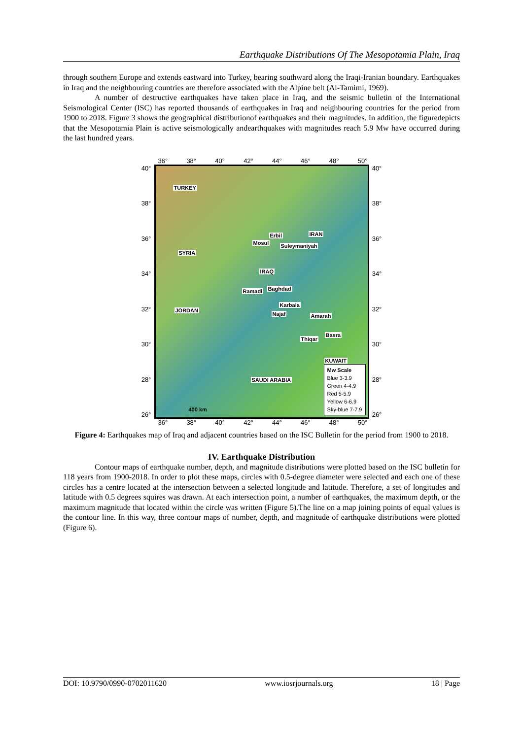Earthquake Distributions Of The Mesopotamia Plain, Iraq
through southern Europe and extends eastward into Turkey, bearing southward along the Iraqi-Iranian boundary. Earthquakes in Iraq and the neighbouring countries are therefore associated with the Alpine belt (Al-Tamimi, 1969).
A number of destructive earthquakes have taken place in Iraq, and the seismic bulletin of the International Seismological Center (ISC) has reported thousands of earthquakes in Iraq and neighbouring countries for the period from 1900 to 2018. Figure 3 shows the geographical distributionof earthquakes and their magnitudes. In addition, the figuredepicts that the Mesopotamia Plain is active seismologically andearthquakes with magnitudes reach 5.9 Mw have occurred during the last hundred years.
36° 38° 40° 42° 44° 46° 48° 50°
40°
38°
36°
34°
32°
30°
28°
26°
TURKEY
IRAN Erbil
Mosul Suleymaniyah
SYRIA
IRAQ
Ramadi Baghdad
Karbala
Najaf
JORDAN
Amarah
Basra
Thiqar
KUWAIT
SAUDI ARABIA
400 km
Mw Scale
Blue 3-3.9
Green 4-4.9
Red 5-5.9
Yellow 6-6.9
Sky-blue 7-7.9
40°
38°
36°
34°
32°
30°
28°
26°
36° 38° 40° 42° 44° 46° 48° 50°
Figure 4: Earthquakes map of Iraq and adjacent countries based on the ISC Bulletin for the period from 1900 to 2018.
IV. Earthquake Distribution
Contour maps of earthquake number, depth, and magnitude distributions were plotted based on the ISC bulletin for 118 years from 1900-2018. In order to plot these maps, circles with 0.5-degree diameter were selected and each one of these circles has a centre located at the intersection between a selected longitude and latitude. Therefore, a set of longitudes and latitude with 0.5 degrees squires was drawn. At each intersection point, a number of earthquakes, the maximum depth, or the maximum magnitude that located within the circle was written (Figure 5).The line on a map joining points of equal values is the contour line. In this way, three contour maps of number, depth, and magnitude of earthquake distributions were plotted (Figure 6).
DOI: 10.9790/0990-0702011620 www.iosrjournals.org 18 | Page